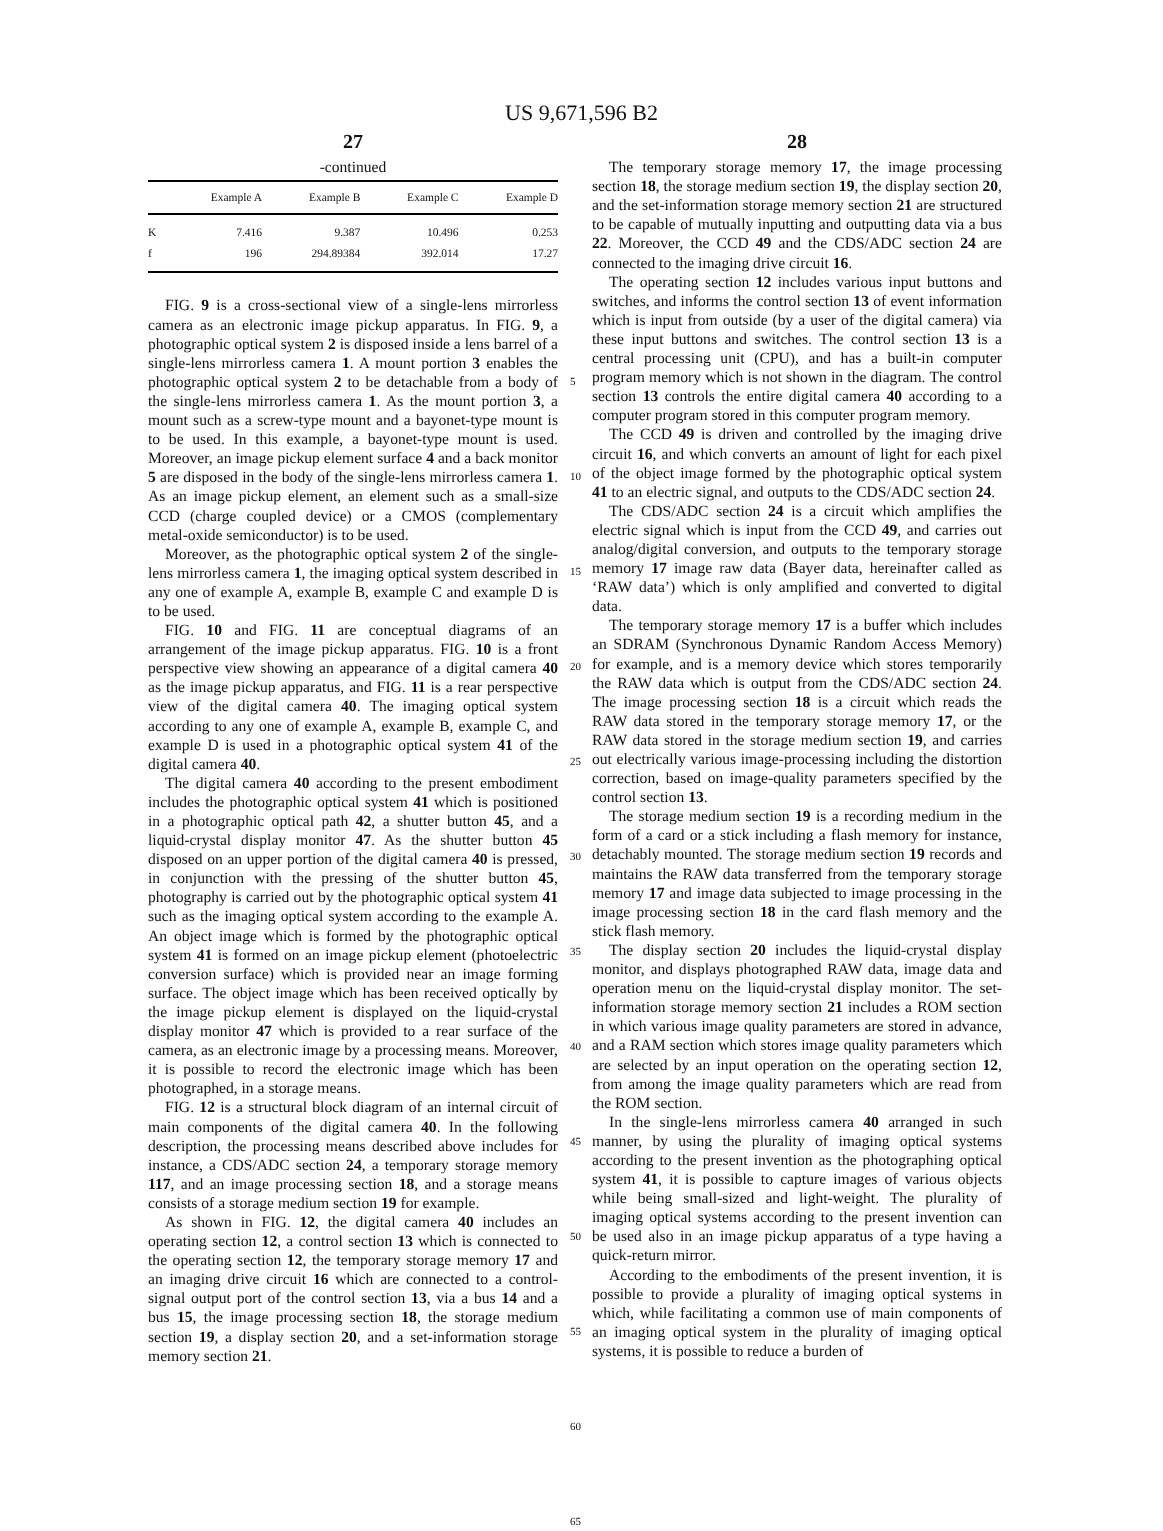US 9,671,596 B2
27
-continued
| | Example A | Example B | Example C | Example D |
| --- | --- | --- | --- | --- |
| K | 7.416 | 9.387 | 10.496 | 0.253 |
| f | 196 | 294.89384 | 392.014 | 17.27 |
FIG. 9 is a cross-sectional view of a single-lens mirrorless camera as an electronic image pickup apparatus. In FIG. 9, a photographic optical system 2 is disposed inside a lens barrel of a single-lens mirrorless camera 1. A mount portion 3 enables the photographic optical system 2 to be detachable from a body of the single-lens mirrorless camera 1. As the mount portion 3, a mount such as a screw-type mount and a bayonet-type mount is to be used. In this example, a bayonet-type mount is used. Moreover, an image pickup element surface 4 and a back monitor 5 are disposed in the body of the single-lens mirrorless camera 1. As an image pickup element, an element such as a small-size CCD (charge coupled device) or a CMOS (complementary metal-oxide semiconductor) is to be used.
Moreover, as the photographic optical system 2 of the single-lens mirrorless camera 1, the imaging optical system described in any one of example A, example B, example C and example D is to be used.
FIG. 10 and FIG. 11 are conceptual diagrams of an arrangement of the image pickup apparatus. FIG. 10 is a front perspective view showing an appearance of a digital camera 40 as the image pickup apparatus, and FIG. 11 is a rear perspective view of the digital camera 40. The imaging optical system according to any one of example A, example B, example C, and example D is used in a photographic optical system 41 of the digital camera 40.
The digital camera 40 according to the present embodiment includes the photographic optical system 41 which is positioned in a photographic optical path 42, a shutter button 45, and a liquid-crystal display monitor 47. As the shutter button 45 disposed on an upper portion of the digital camera 40 is pressed, in conjunction with the pressing of the shutter button 45, photography is carried out by the photographic optical system 41 such as the imaging optical system according to the example A. An object image which is formed by the photographic optical system 41 is formed on an image pickup element (photoelectric conversion surface) which is provided near an image forming surface. The object image which has been received optically by the image pickup element is displayed on the liquid-crystal display monitor 47 which is provided to a rear surface of the camera, as an electronic image by a processing means. Moreover, it is possible to record the electronic image which has been photographed, in a storage means.
FIG. 12 is a structural block diagram of an internal circuit of main components of the digital camera 40. In the following description, the processing means described above includes for instance, a CDS/ADC section 24, a temporary storage memory 117, and an image processing section 18, and a storage means consists of a storage medium section 19 for example.
As shown in FIG. 12, the digital camera 40 includes an operating section 12, a control section 13 which is connected to the operating section 12, the temporary storage memory 17 and an imaging drive circuit 16 which are connected to a control-signal output port of the control section 13, via a bus 14 and a bus 15, the image processing section 18, the storage medium section 19, a display section 20, and a set-information storage memory section 21.
28
The temporary storage memory 17, the image processing section 18, the storage medium section 19, the display section 20, and the set-information storage memory section 21 are structured to be capable of mutually inputting and outputting data via a bus 22. Moreover, the CCD 49 and the CDS/ADC section 24 are connected to the imaging drive circuit 16.
The operating section 12 includes various input buttons and switches, and informs the control section 13 of event information which is input from outside (by a user of the digital camera) via these input buttons and switches. The control section 13 is a central processing unit (CPU), and has a built-in computer program memory which is not shown in the diagram. The control section 13 controls the entire digital camera 40 according to a computer program stored in this computer program memory.
The CCD 49 is driven and controlled by the imaging drive circuit 16, and which converts an amount of light for each pixel of the object image formed by the photographic optical system 41 to an electric signal, and outputs to the CDS/ADC section 24.
The CDS/ADC section 24 is a circuit which amplifies the electric signal which is input from the CCD 49, and carries out analog/digital conversion, and outputs to the temporary storage memory 17 image raw data (Bayer data, hereinafter called as ‘RAW data’) which is only amplified and converted to digital data.
The temporary storage memory 17 is a buffer which includes an SDRAM (Synchronous Dynamic Random Access Memory) for example, and is a memory device which stores temporarily the RAW data which is output from the CDS/ADC section 24. The image processing section 18 is a circuit which reads the RAW data stored in the temporary storage memory 17, or the RAW data stored in the storage medium section 19, and carries out electrically various image-processing including the distortion correction, based on image-quality parameters specified by the control section 13.
The storage medium section 19 is a recording medium in the form of a card or a stick including a flash memory for instance, detachably mounted. The storage medium section 19 records and maintains the RAW data transferred from the temporary storage memory 17 and image data subjected to image processing in the image processing section 18 in the card flash memory and the stick flash memory.
The display section 20 includes the liquid-crystal display monitor, and displays photographed RAW data, image data and operation menu on the liquid-crystal display monitor. The set-information storage memory section 21 includes a ROM section in which various image quality parameters are stored in advance, and a RAM section which stores image quality parameters which are selected by an input operation on the operating section 12, from among the image quality parameters which are read from the ROM section.
In the single-lens mirrorless camera 40 arranged in such manner, by using the plurality of imaging optical systems according to the present invention as the photographing optical system 41, it is possible to capture images of various objects while being small-sized and light-weight. The plurality of imaging optical systems according to the present invention can be used also in an image pickup apparatus of a type having a quick-return mirror.
According to the embodiments of the present invention, it is possible to provide a plurality of imaging optical systems in which, while facilitating a common use of main components of an imaging optical system in the plurality of imaging optical systems, it is possible to reduce a burden of
5
10
15
20
25
30
35
40
45
50
55
60
65